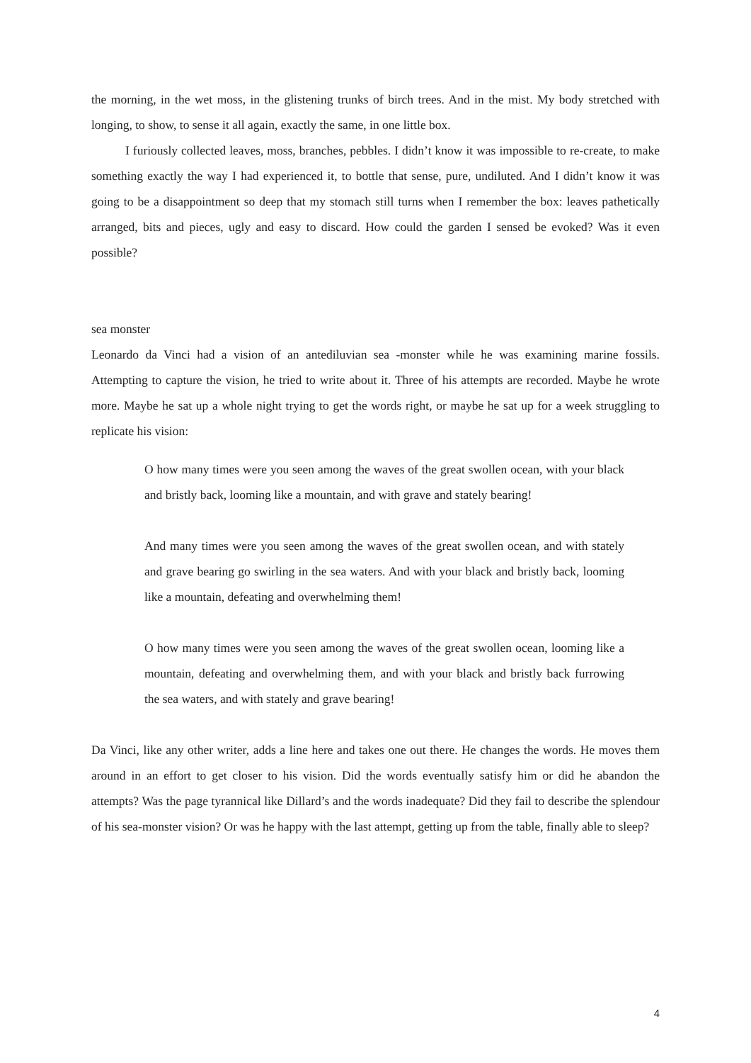the morning, in the wet moss, in the glistening trunks of birch trees. And in the mist. My body stretched with longing, to show, to sense it all again, exactly the same, in one little box.
I furiously collected leaves, moss, branches, pebbles. I didn’t know it was impossible to re-create, to make something exactly the way I had experienced it, to bottle that sense, pure, undiluted. And I didn’t know it was going to be a disappointment so deep that my stomach still turns when I remember the box: leaves pathetically arranged, bits and pieces, ugly and easy to discard. How could the garden I sensed be evoked? Was it even possible?
sea monster
Leonardo da Vinci had a vision of an antediluvian sea -monster while he was examining marine fossils. Attempting to capture the vision, he tried to write about it. Three of his attempts are recorded. Maybe he wrote more. Maybe he sat up a whole night trying to get the words right, or maybe he sat up for a week struggling to replicate his vision:
O how many times were you seen among the waves of the great swollen ocean, with your black and bristly back, looming like a mountain, and with grave and stately bearing!
And many times were you seen among the waves of the great swollen ocean, and with stately and grave bearing go swirling in the sea waters. And with your black and bristly back, looming like a mountain, defeating and overwhelming them!
O how many times were you seen among the waves of the great swollen ocean, looming like a mountain, defeating and overwhelming them, and with your black and bristly back furrowing the sea waters, and with stately and grave bearing!
Da Vinci, like any other writer, adds a line here and takes one out there. He changes the words. He moves them around in an effort to get closer to his vision. Did the words eventually satisfy him or did he abandon the attempts? Was the page tyrannical like Dillard’s and the words inadequate? Did they fail to describe the splendour of his sea-monster vision? Or was he happy with the last attempt, getting up from the table, finally able to sleep?
4